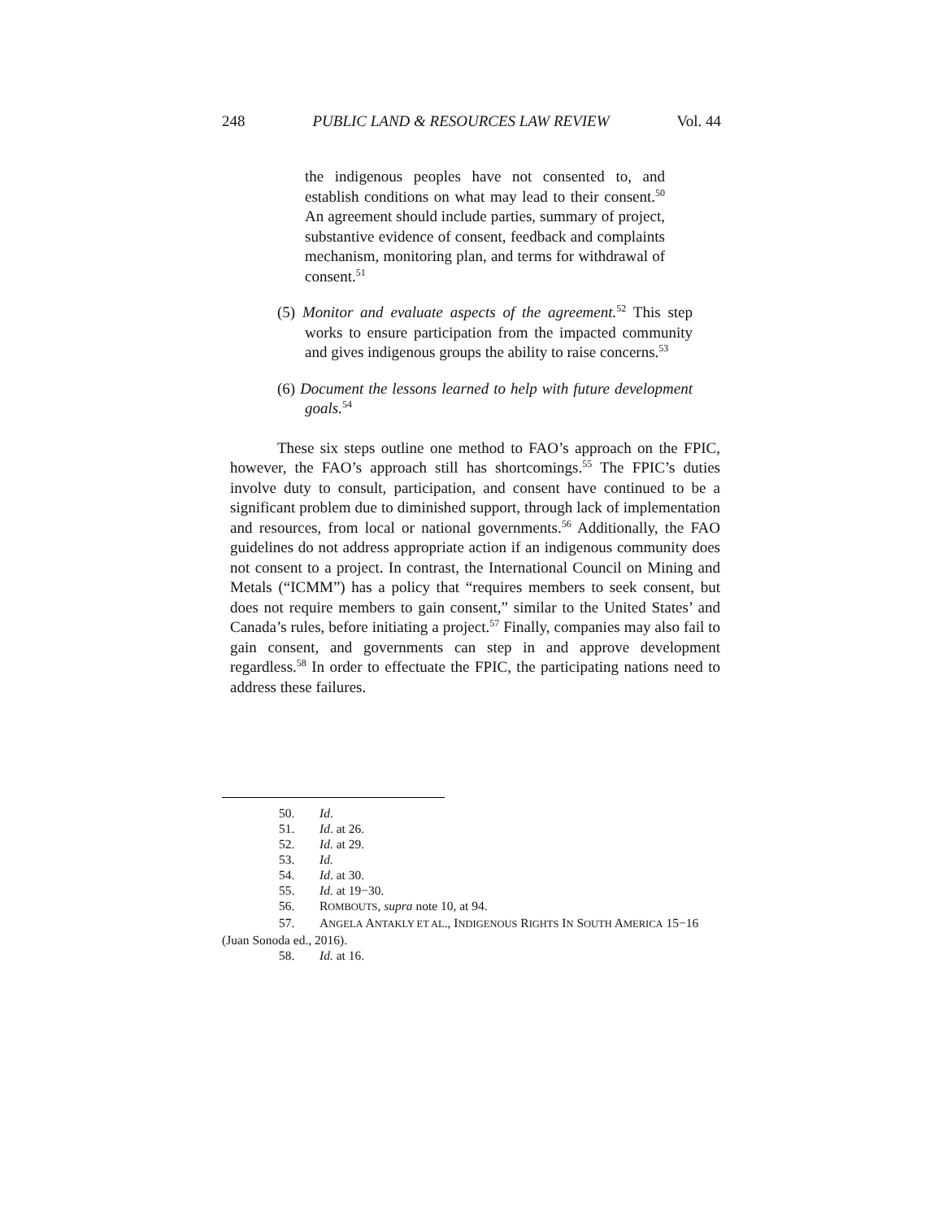248 PUBLIC LAND & RESOURCES LAW REVIEW Vol. 44
the indigenous peoples have not consented to, and establish conditions on what may lead to their consent.<sup>50</sup> An agreement should include parties, summary of project, substantive evidence of consent, feedback and complaints mechanism, monitoring plan, and terms for withdrawal of consent.<sup>51</sup>
(5) Monitor and evaluate aspects of the agreement.<sup>52</sup> This step works to ensure participation from the impacted community and gives indigenous groups the ability to raise concerns.<sup>53</sup>
(6) Document the lessons learned to help with future development goals.<sup>54</sup>
These six steps outline one method to FAO’s approach on the FPIC, however, the FAO’s approach still has shortcomings.<sup>55</sup> The FPIC’s duties involve duty to consult, participation, and consent have continued to be a significant problem due to diminished support, through lack of implementation and resources, from local or national governments.<sup>56</sup> Additionally, the FAO guidelines do not address appropriate action if an indigenous community does not consent to a project. In contrast, the International Council on Mining and Metals (“ICMM”) has a policy that “requires members to seek consent, but does not require members to gain consent,” similar to the United States’ and Canada’s rules, before initiating a project.<sup>57</sup> Finally, companies may also fail to gain consent, and governments can step in and approve development regardless.<sup>58</sup> In order to effectuate the FPIC, the participating nations need to address these failures.
50. Id.
51. Id. at 26.
52. Id. at 29.
53. Id.
54. Id. at 30.
55. Id. at 19−30.
56. ROMBOUTS, supra note 10, at 94.
57. ANGELA ANTAKLY ET AL., INDIGENOUS RIGHTS IN SOUTH AMERICA 15−16 (Juan Sonoda ed., 2016).
58. Id. at 16.